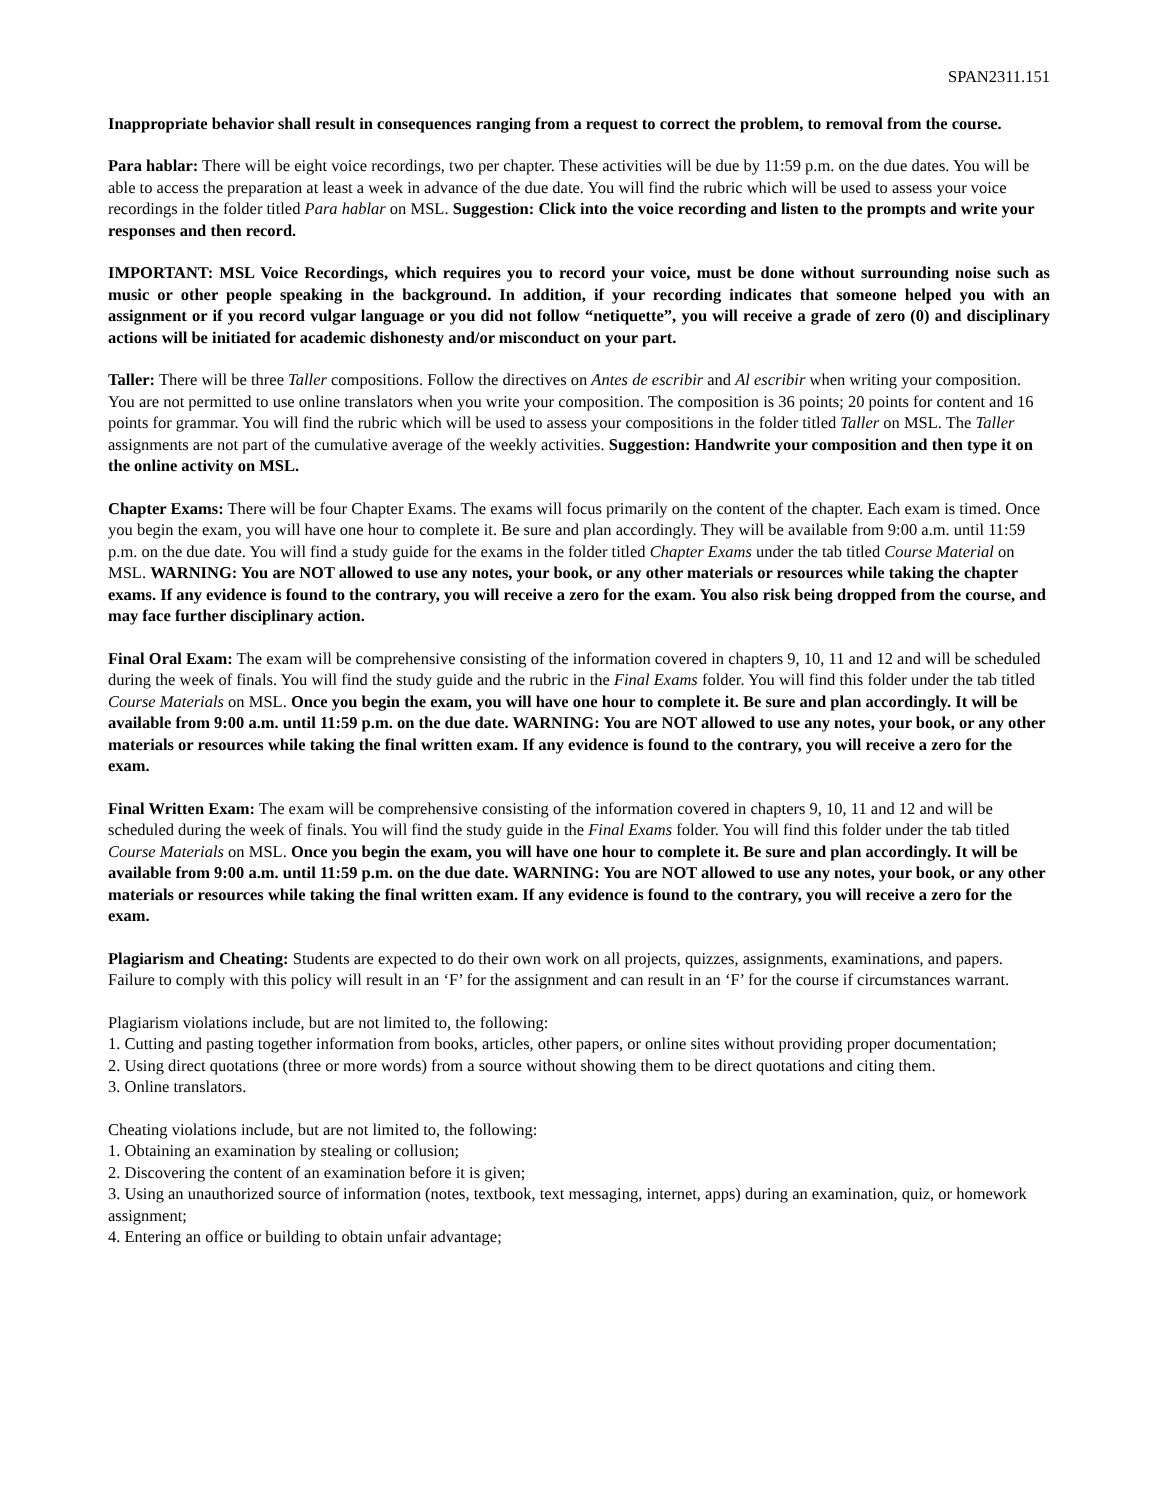SPAN2311.151
Inappropriate behavior shall result in consequences ranging from a request to correct the problem, to removal from the course.
Para hablar: There will be eight voice recordings, two per chapter. These activities will be due by 11:59 p.m. on the due dates. You will be able to access the preparation at least a week in advance of the due date. You will find the rubric which will be used to assess your voice recordings in the folder titled Para hablar on MSL. Suggestion: Click into the voice recording and listen to the prompts and write your responses and then record.
IMPORTANT: MSL Voice Recordings, which requires you to record your voice, must be done without surrounding noise such as music or other people speaking in the background. In addition, if your recording indicates that someone helped you with an assignment or if you record vulgar language or you did not follow “netiquette”, you will receive a grade of zero (0) and disciplinary actions will be initiated for academic dishonesty and/or misconduct on your part.
Taller: There will be three Taller compositions. Follow the directives on Antes de escribir and Al escribir when writing your composition. You are not permitted to use online translators when you write your composition. The composition is 36 points; 20 points for content and 16 points for grammar. You will find the rubric which will be used to assess your compositions in the folder titled Taller on MSL. The Taller assignments are not part of the cumulative average of the weekly activities. Suggestion: Handwrite your composition and then type it on the online activity on MSL.
Chapter Exams: There will be four Chapter Exams. The exams will focus primarily on the content of the chapter. Each exam is timed. Once you begin the exam, you will have one hour to complete it. Be sure and plan accordingly. They will be available from 9:00 a.m. until 11:59 p.m. on the due date. You will find a study guide for the exams in the folder titled Chapter Exams under the tab titled Course Material on MSL. WARNING: You are NOT allowed to use any notes, your book, or any other materials or resources while taking the chapter exams. If any evidence is found to the contrary, you will receive a zero for the exam. You also risk being dropped from the course, and may face further disciplinary action.
Final Oral Exam: The exam will be comprehensive consisting of the information covered in chapters 9, 10, 11 and 12 and will be scheduled during the week of finals. You will find the study guide and the rubric in the Final Exams folder. You will find this folder under the tab titled Course Materials on MSL. Once you begin the exam, you will have one hour to complete it. Be sure and plan accordingly. It will be available from 9:00 a.m. until 11:59 p.m. on the due date. WARNING: You are NOT allowed to use any notes, your book, or any other materials or resources while taking the final written exam. If any evidence is found to the contrary, you will receive a zero for the exam.
Final Written Exam: The exam will be comprehensive consisting of the information covered in chapters 9, 10, 11 and 12 and will be scheduled during the week of finals. You will find the study guide in the Final Exams folder. You will find this folder under the tab titled Course Materials on MSL. Once you begin the exam, you will have one hour to complete it. Be sure and plan accordingly. It will be available from 9:00 a.m. until 11:59 p.m. on the due date. WARNING: You are NOT allowed to use any notes, your book, or any other materials or resources while taking the final written exam. If any evidence is found to the contrary, you will receive a zero for the exam.
Plagiarism and Cheating: Students are expected to do their own work on all projects, quizzes, assignments, examinations, and papers. Failure to comply with this policy will result in an ‘F’ for the assignment and can result in an ‘F’ for the course if circumstances warrant.
Plagiarism violations include, but are not limited to, the following:
1. Cutting and pasting together information from books, articles, other papers, or online sites without providing proper documentation;
2. Using direct quotations (three or more words) from a source without showing them to be direct quotations and citing them.
3. Online translators.
Cheating violations include, but are not limited to, the following:
1. Obtaining an examination by stealing or collusion;
2. Discovering the content of an examination before it is given;
3. Using an unauthorized source of information (notes, textbook, text messaging, internet, apps) during an examination, quiz, or homework assignment;
4. Entering an office or building to obtain unfair advantage;